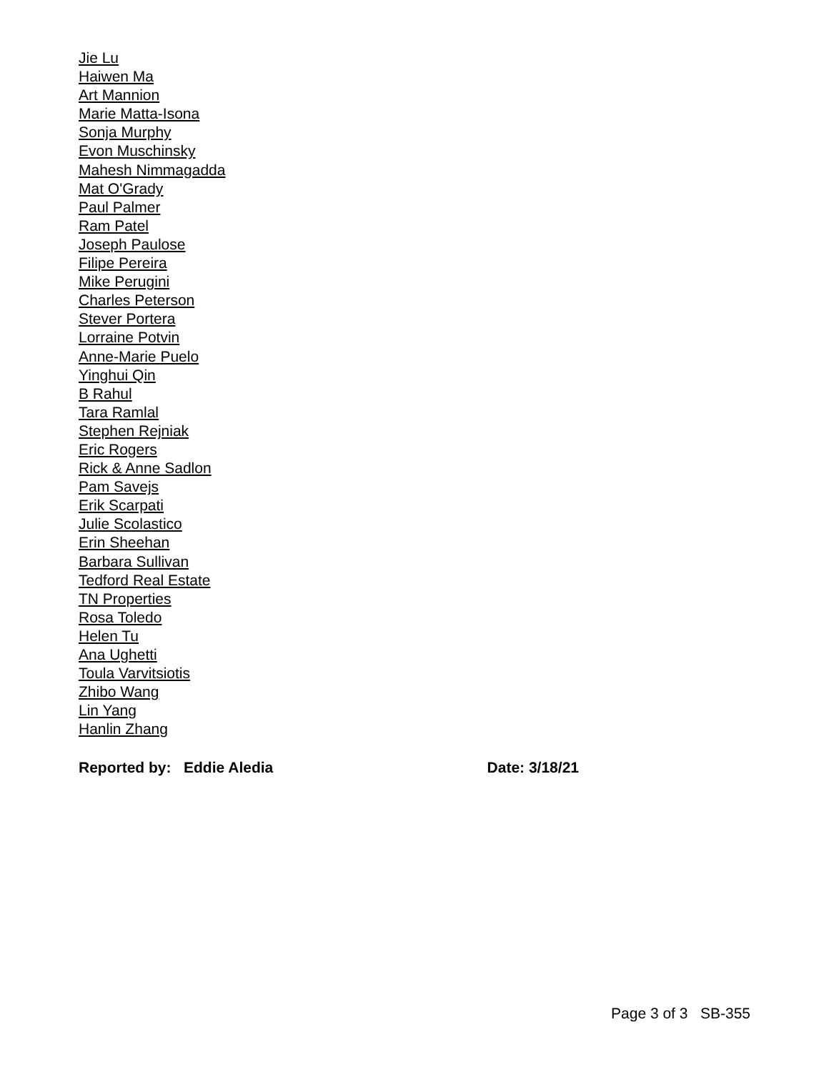Jie Lu
Haiwen Ma
Art Mannion
Marie Matta-Isona
Sonja Murphy
Evon Muschinsky
Mahesh Nimmagadda
Mat O'Grady
Paul Palmer
Ram Patel
Joseph Paulose
Filipe Pereira
Mike Perugini
Charles Peterson
Stever Portera
Lorraine Potvin
Anne-Marie Puelo
Yinghui Qin
B Rahul
Tara Ramlal
Stephen Rejniak
Eric Rogers
Rick & Anne Sadlon
Pam Savejs
Erik Scarpati
Julie Scolastico
Erin Sheehan
Barbara Sullivan
Tedford Real Estate
TN Properties
Rosa Toledo
Helen Tu
Ana Ughetti
Toula Varvitsiotis
Zhibo Wang
Lin Yang
Hanlin Zhang
Reported by: Eddie Aledia Date: 3/18/21
Page 3 of 3 SB-355